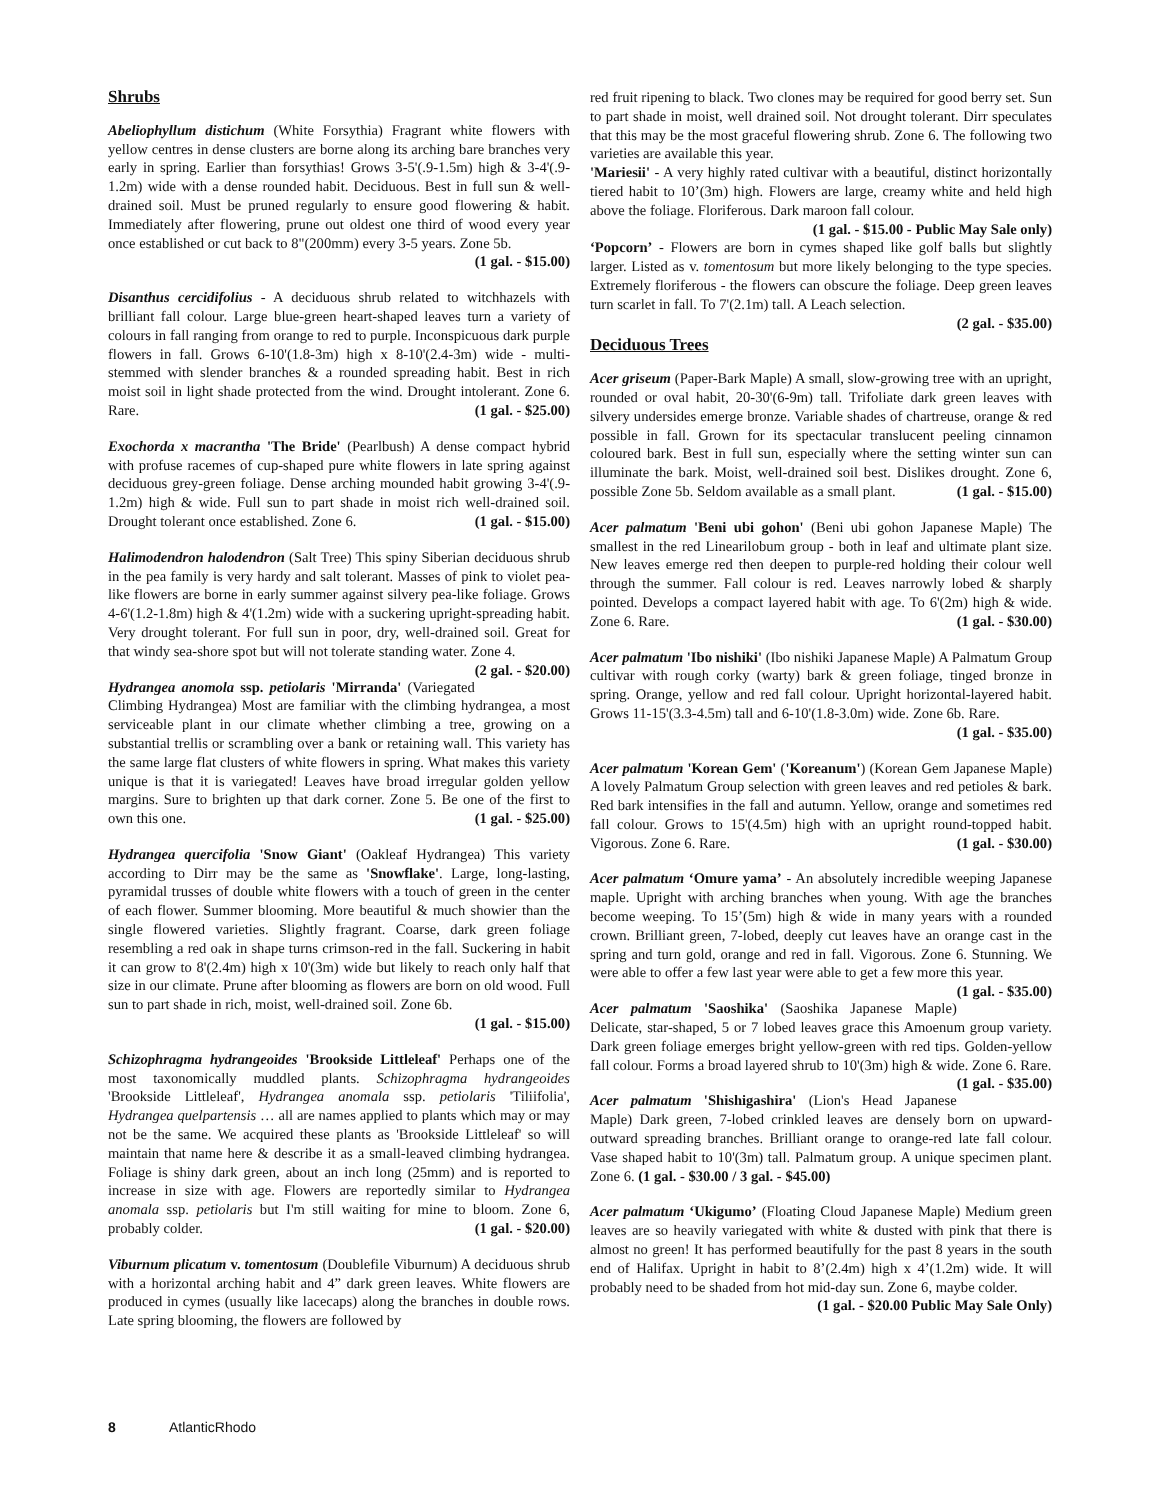Shrubs
Abeliophyllum distichum (White Forsythia) Fragrant white flowers with yellow centres in dense clusters are borne along its arching bare branches very early in spring. Earlier than forsythias! Grows 3-5'(.9-1.5m) high & 3-4'(.9-1.2m) wide with a dense rounded habit. Deciduous. Best in full sun & well-drained soil. Must be pruned regularly to ensure good flowering & habit. Immediately after flowering, prune out oldest one third of wood every year once established or cut back to 8"(200mm) every 3-5 years. Zone 5b.
(1 gal. - $15.00)
Disanthus cercidifolius - A deciduous shrub related to witchhazels with brilliant fall colour. Large blue-green heart-shaped leaves turn a variety of colours in fall ranging from orange to red to purple. Inconspicuous dark purple flowers in fall. Grows 6-10'(1.8-3m) high x 8-10'(2.4-3m) wide - multi-stemmed with slender branches & a rounded spreading habit. Best in rich moist soil in light shade protected from the wind. Drought intolerant. Zone 6. Rare. (1 gal. - $25.00)
Exochorda x macrantha 'The Bride' (Pearlbush) A dense compact hybrid with profuse racemes of cup-shaped pure white flowers in late spring against deciduous grey-green foliage. Dense arching mounded habit growing 3-4'(.9-1.2m) high & wide. Full sun to part shade in moist rich well-drained soil. Drought tolerant once established. Zone 6. (1 gal. - $15.00)
Halimodendron halodendron (Salt Tree) This spiny Siberian deciduous shrub in the pea family is very hardy and salt tolerant. Masses of pink to violet pea-like flowers are borne in early summer against silvery pea-like foliage. Grows 4-6'(1.2-1.8m) high & 4'(1.2m) wide with a suckering upright-spreading habit. Very drought tolerant. For full sun in poor, dry, well-drained soil. Great for that windy sea-shore spot but will not tolerate standing water. Zone 4. (2 gal. - $20.00)
Hydrangea anomola ssp. petiolaris 'Mirranda' (Variegated Climbing Hydrangea) Most are familiar with the climbing hydrangea, a most serviceable plant in our climate whether climbing a tree, growing on a substantial trellis or scrambling over a bank or retaining wall. This variety has the same large flat clusters of white flowers in spring. What makes this variety unique is that it is variegated! Leaves have broad irregular golden yellow margins. Sure to brighten up that dark corner. Zone 5. Be one of the first to own this one. (1 gal. - $25.00)
Hydrangea quercifolia 'Snow Giant' (Oakleaf Hydrangea) This variety according to Dirr may be the same as 'Snowflake'. Large, long-lasting, pyramidal trusses of double white flowers with a touch of green in the center of each flower. Summer blooming. More beautiful & much showier than the single flowered varieties. Slightly fragrant. Coarse, dark green foliage resembling a red oak in shape turns crimson-red in the fall. Suckering in habit it can grow to 8'(2.4m) high x 10'(3m) wide but likely to reach only half that size in our climate. Prune after blooming as flowers are born on old wood. Full sun to part shade in rich, moist, well-drained soil. Zone 6b.
(1 gal. - $15.00)
Schizophragma hydrangeoides 'Brookside Littleleaf' Perhaps one of the most taxonomically muddled plants. Schizophragma hydrangeoides 'Brookside Littleleaf', Hydrangea anomala ssp. petiolaris 'Tiliifolia', Hydrangea quelpartensis … all are names applied to plants which may or may not be the same. We acquired these plants as 'Brookside Littleleaf' so will maintain that name here & describe it as a small-leaved climbing hydrangea. Foliage is shiny dark green, about an inch long (25mm) and is reported to increase in size with age. Flowers are reportedly similar to Hydrangea anomala ssp. petiolaris but I'm still waiting for mine to bloom. Zone 6, probably colder. (1 gal. - $20.00)
Viburnum plicatum v. tomentosum (Doublefile Viburnum) A deciduous shrub with a horizontal arching habit and 4” dark green leaves. White flowers are produced in cymes (usually like lacecaps) along the branches in double rows. Late spring blooming, the flowers are followed by
red fruit ripening to black. Two clones may be required for good berry set. Sun to part shade in moist, well drained soil. Not drought tolerant. Dirr speculates that this may be the most graceful flowering shrub. Zone 6. The following two varieties are available this year.
'Mariesii' - A very highly rated cultivar with a beautiful, distinct horizontally tiered habit to 10’(3m) high. Flowers are large, creamy white and held high above the foliage. Floriferous. Dark maroon fall colour.
(1 gal. - $15.00 - Public May Sale only)
‘Popcorn’ - Flowers are born in cymes shaped like golf balls but slightly larger. Listed as v. tomentosum but more likely belonging to the type species. Extremely floriferous - the flowers can obscure the foliage. Deep green leaves turn scarlet in fall. To 7'(2.1m) tall. A Leach selection.
(2 gal. - $35.00)
Deciduous Trees
Acer griseum (Paper-Bark Maple) A small, slow-growing tree with an upright, rounded or oval habit, 20-30'(6-9m) tall. Trifoliate dark green leaves with silvery undersides emerge bronze. Variable shades of chartreuse, orange & red possible in fall. Grown for its spectacular translucent peeling cinnamon coloured bark. Best in full sun, especially where the setting winter sun can illuminate the bark. Moist, well-drained soil best. Dislikes drought. Zone 6, possible Zone 5b. Seldom available as a small plant. (1 gal. - $15.00)
Acer palmatum 'Beni ubi gohon' (Beni ubi gohon Japanese Maple) The smallest in the red Linearilobum group - both in leaf and ultimate plant size. New leaves emerge red then deepen to purple-red holding their colour well through the summer. Fall colour is red. Leaves narrowly lobed & sharply pointed. Develops a compact layered habit with age. To 6'(2m) high & wide. Zone 6. Rare. (1 gal. - $30.00)
Acer palmatum 'Ibo nishiki' (Ibo nishiki Japanese Maple) A Palmatum Group cultivar with rough corky (warty) bark & green foliage, tinged bronze in spring. Orange, yellow and red fall colour. Upright horizontal-layered habit. Grows 11-15'(3.3-4.5m) tall and 6-10'(1.8-3.0m) wide. Zone 6b. Rare.
(1 gal. - $35.00)
Acer palmatum 'Korean Gem' ('Koreanum') (Korean Gem Japanese Maple) A lovely Palmatum Group selection with green leaves and red petioles & bark. Red bark intensifies in the fall and autumn. Yellow, orange and sometimes red fall colour. Grows to 15'(4.5m) high with an upright round-topped habit. Vigorous. Zone 6. Rare. (1 gal. - $30.00)
Acer palmatum ‘Omure yama’ - An absolutely incredible weeping Japanese maple. Upright with arching branches when young. With age the branches become weeping. To 15’(5m) high & wide in many years with a rounded crown. Brilliant green, 7-lobed, deeply cut leaves have an orange cast in the spring and turn gold, orange and red in fall. Vigorous. Zone 6. Stunning. We were able to offer a few last year were able to get a few more this year. (1 gal. - $35.00)
Acer palmatum 'Saoshika' (Saoshika Japanese Maple) Delicate, star-shaped, 5 or 7 lobed leaves grace this Amoenum group variety. Dark green foliage emerges bright yellow-green with red tips. Golden-yellow fall colour. Forms a broad layered shrub to 10'(3m) high & wide. Zone 6. Rare. (1 gal. - $35.00)
Acer palmatum 'Shishigashira' (Lion's Head Japanese Maple) Dark green, 7-lobed crinkled leaves are densely born on upward-outward spreading branches. Brilliant orange to orange-red late fall colour. Vase shaped habit to 10'(3m) tall. Palmatum group. A unique specimen plant. Zone 6. (1 gal. - $30.00 / 3 gal. - $45.00)
Acer palmatum ‘Ukigumo’ (Floating Cloud Japanese Maple) Medium green leaves are so heavily variegated with white & dusted with pink that there is almost no green! It has performed beautifully for the past 8 years in the south end of Halifax. Upright in habit to 8’(2.4m) high x 4’(1.2m) wide. It will probably need to be shaded from hot mid-day sun. Zone 6, maybe colder. (1 gal. - $20.00 Public May Sale Only)
8 AtlanticRhodo